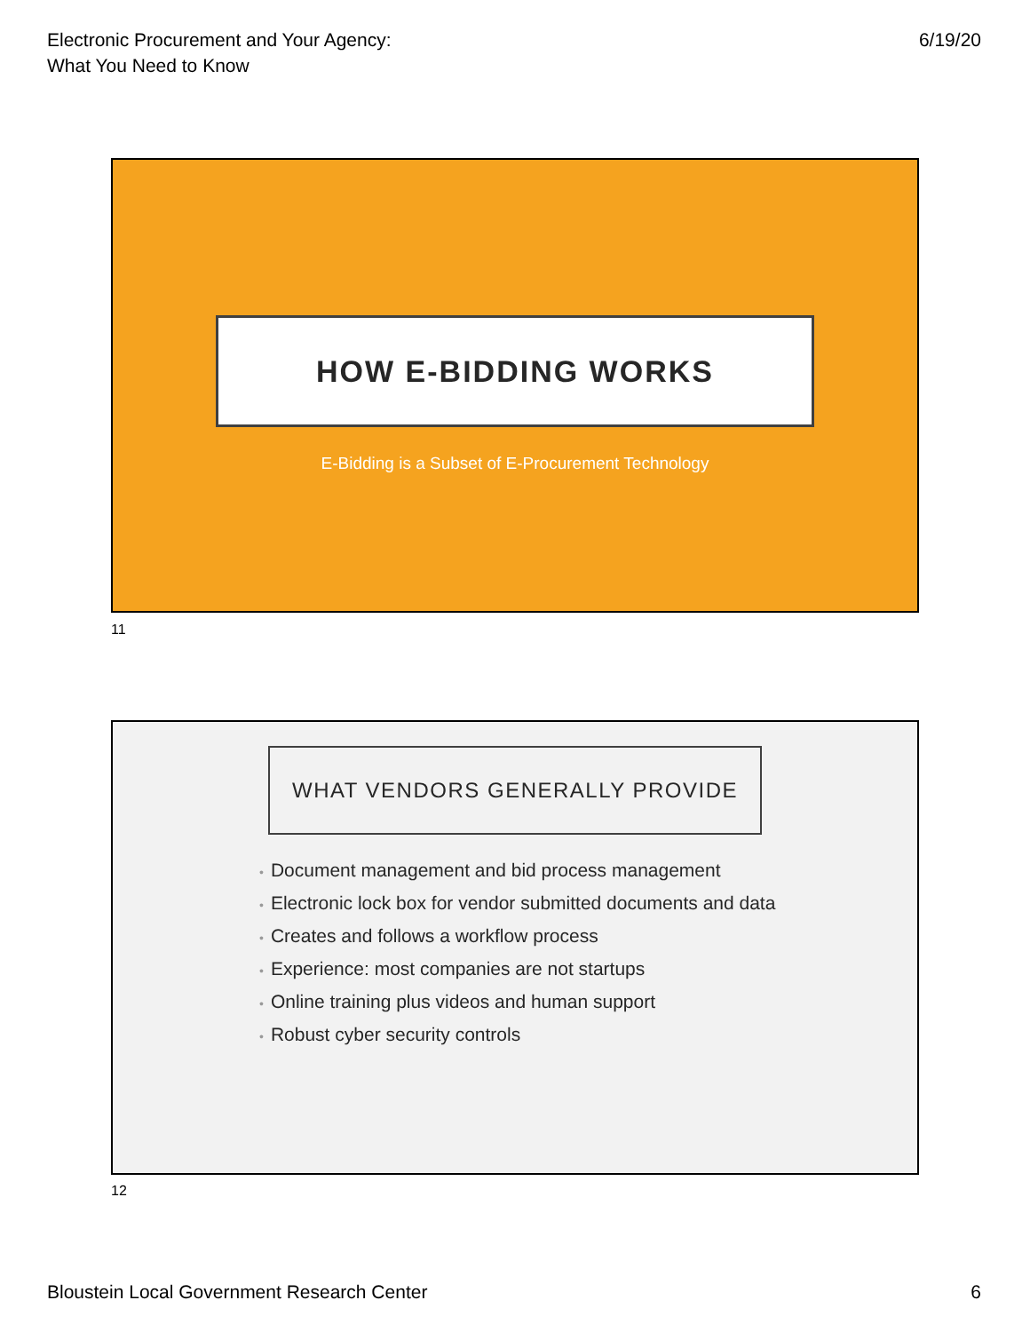Electronic Procurement and Your Agency:
What You Need to Know
6/19/20
HOW E-BIDDING WORKS
E-Bidding is a Subset of E-Procurement Technology
11
WHAT VENDORS GENERALLY PROVIDE
• Document management and bid process management
• Electronic lock box for vendor submitted documents and data
• Creates and follows a workflow process
• Experience: most companies are not startups
• Online training plus videos and human support
• Robust cyber security controls
12
Bloustein Local Government Research Center
6